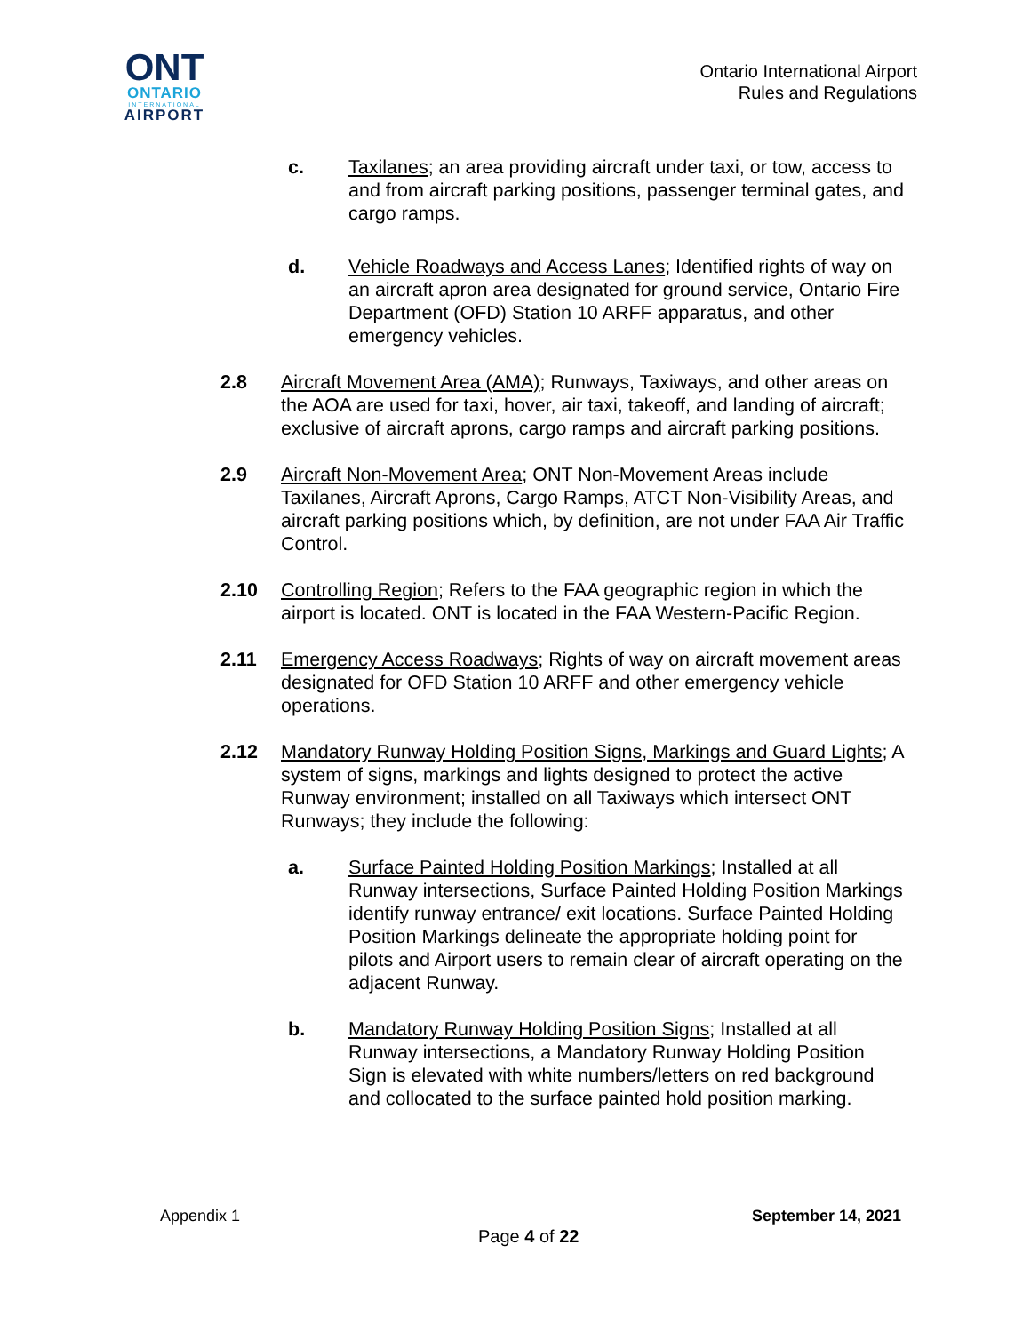ONT
ONTARIO
INTERNATIONAL
AIRPORT
Ontario International Airport
Rules and Regulations
c. Taxilanes; an area providing aircraft under taxi, or tow, access to and from aircraft parking positions, passenger terminal gates, and cargo ramps.
d. Vehicle Roadways and Access Lanes; Identified rights of way on an aircraft apron area designated for ground service, Ontario Fire Department (OFD) Station 10 ARFF apparatus, and other emergency vehicles.
2.8 Aircraft Movement Area (AMA); Runways, Taxiways, and other areas on the AOA are used for taxi, hover, air taxi, takeoff, and landing of aircraft; exclusive of aircraft aprons, cargo ramps and aircraft parking positions.
2.9 Aircraft Non-Movement Area; ONT Non-Movement Areas include Taxilanes, Aircraft Aprons, Cargo Ramps, ATCT Non-Visibility Areas, and aircraft parking positions which, by definition, are not under FAA Air Traffic Control.
2.10 Controlling Region; Refers to the FAA geographic region in which the airport is located. ONT is located in the FAA Western-Pacific Region.
2.11 Emergency Access Roadways; Rights of way on aircraft movement areas designated for OFD Station 10 ARFF and other emergency vehicle operations.
2.12 Mandatory Runway Holding Position Signs, Markings and Guard Lights; A system of signs, markings and lights designed to protect the active Runway environment; installed on all Taxiways which intersect ONT Runways; they include the following:
a. Surface Painted Holding Position Markings; Installed at all Runway intersections, Surface Painted Holding Position Markings identify runway entrance/ exit locations. Surface Painted Holding Position Markings delineate the appropriate holding point for pilots and Airport users to remain clear of aircraft operating on the adjacent Runway.
b. Mandatory Runway Holding Position Signs; Installed at all Runway intersections, a Mandatory Runway Holding Position Sign is elevated with white numbers/letters on red background and collocated to the surface painted hold position marking.
Appendix 1 September 14, 2021
Page 4 of 22